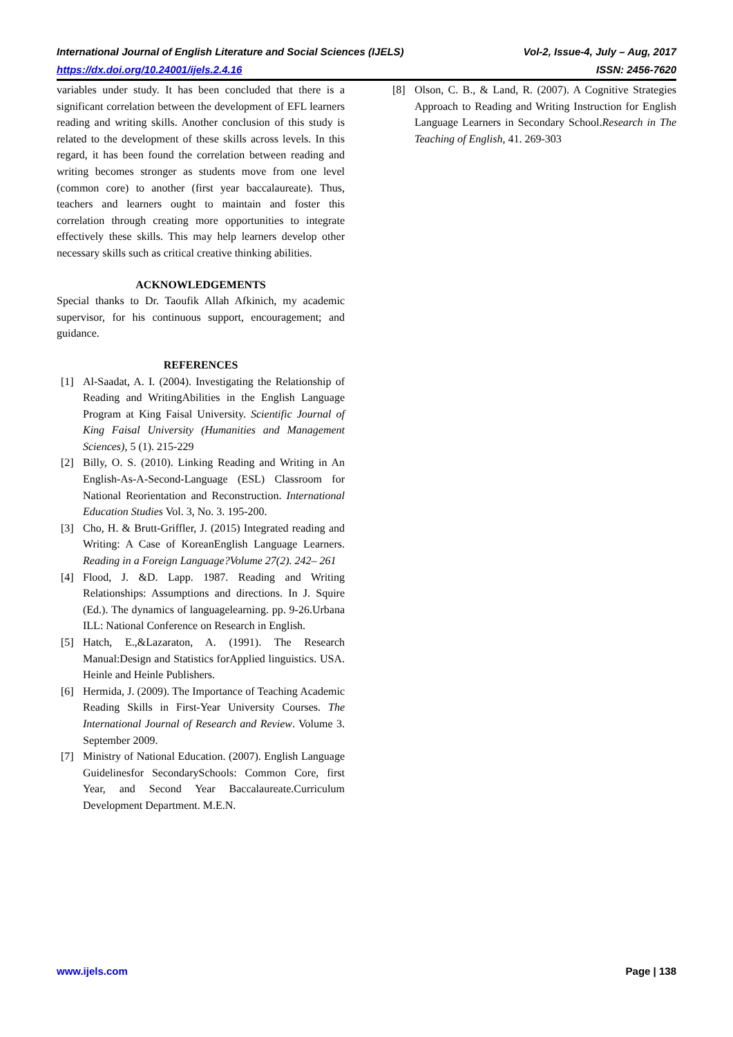International Journal of English Literature and Social Sciences (IJELS) Vol-2, Issue-4, July – Aug, 2017
https://dx.doi.org/10.24001/ijels.2.4.16 ISSN: 2456-7620
variables under study. It has been concluded that there is a significant correlation between the development of EFL learners reading and writing skills. Another conclusion of this study is related to the development of these skills across levels. In this regard, it has been found the correlation between reading and writing becomes stronger as students move from one level (common core) to another (first year baccalaureate). Thus, teachers and learners ought to maintain and foster this correlation through creating more opportunities to integrate effectively these skills. This may help learners develop other necessary skills such as critical creative thinking abilities.
ACKNOWLEDGEMENTS
Special thanks to Dr. Taoufik Allah Afkinich, my academic supervisor, for his continuous support, encouragement; and guidance.
REFERENCES
[1] Al-Saadat, A. I. (2004). Investigating the Relationship of Reading and WritingAbilities in the English Language Program at King Faisal University. Scientific Journal of King Faisal University (Humanities and Management Sciences), 5 (1). 215-229
[2] Billy, O. S. (2010). Linking Reading and Writing in An English-As-A-Second-Language (ESL) Classroom for National Reorientation and Reconstruction. International Education Studies Vol. 3, No. 3. 195-200.
[3] Cho, H. & Brutt-Griffler, J. (2015) Integrated reading and Writing: A Case of KoreanEnglish Language Learners. Reading in a Foreign Language?Volume 27(2). 242– 261
[4] Flood, J. &D. Lapp. 1987. Reading and Writing Relationships: Assumptions and directions. In J. Squire (Ed.). The dynamics of languagelearning. pp. 9-26.Urbana ILL: National Conference on Research in English.
[5] Hatch, E.,&Lazaraton, A. (1991). The Research Manual:Design and Statistics forApplied linguistics. USA. Heinle and Heinle Publishers.
[6] Hermida, J. (2009). The Importance of Teaching Academic Reading Skills in First-Year University Courses. The International Journal of Research and Review. Volume 3. September 2009.
[7] Ministry of National Education. (2007). English Language Guidelinesfor SecondarySchools: Common Core, first Year, and Second Year Baccalaureate.Curriculum Development Department. M.E.N.
[8] Olson, C. B., & Land, R. (2007). A Cognitive Strategies Approach to Reading and Writing Instruction for English Language Learners in Secondary School.Research in The Teaching of English, 41. 269-303
www.ijels.com Page | 138